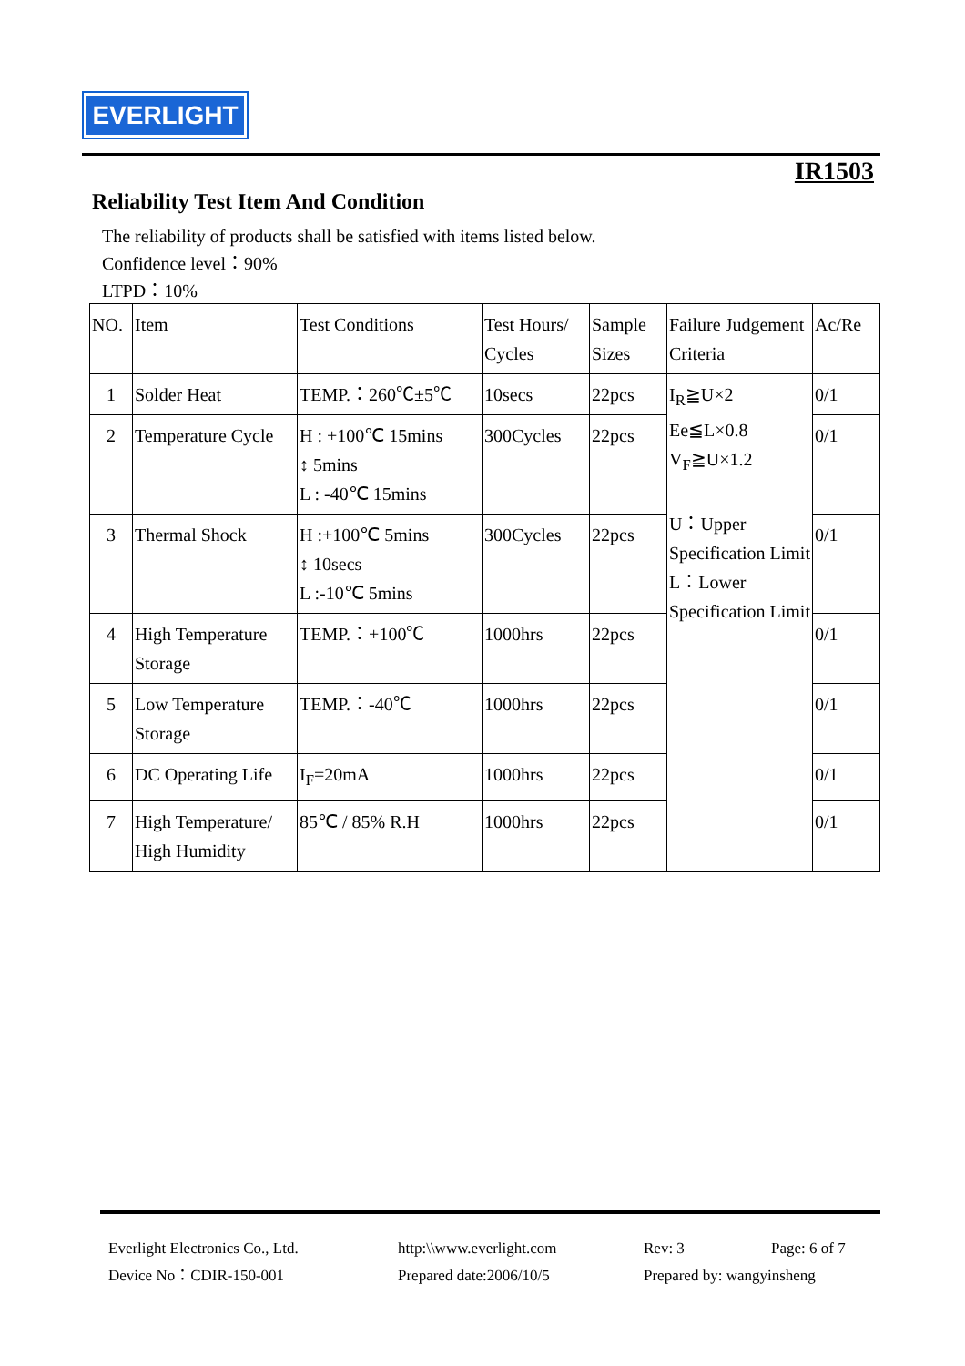EVERLIGHT
IR1503
Reliability Test Item And Condition
The reliability of products shall be satisfied with items listed below.
Confidence level：90%
LTPD：10%
| NO. | Item | Test Conditions | Test Hours/ Cycles | Sample Sizes | Failure Judgement Criteria | Ac/Re |
| 1 | Solder Heat | TEMP.：260℃±5℃ | 10secs | 22pcs | I<sub>R</sub>≧U×2 Ee≦L×0.8 V<sub>F</sub>≧U×1.2 U：Upper Specification Limit L：Lower Specification Limit | 0/1 |
| 2 | Temperature Cycle | H : +100℃ 15mins ↕ 5mins L : -40℃ 15mins | 300Cycles | 22pcs | | 0/1 |
| 3 | Thermal Shock | H :+100℃ 5mins ↕ 10secs L :-10℃ 5mins | 300Cycles | 22pcs | | 0/1 |
| 4 | High Temperature Storage | TEMP.：+100℃ | 1000hrs | 22pcs | | 0/1 |
| 5 | Low Temperature Storage | TEMP.：-40℃ | 1000hrs | 22pcs | | 0/1 |
| 6 | DC Operating Life | I<sub>F</sub>=20mA | 1000hrs | 22pcs | | 0/1 |
| 7 | High Temperature/ High Humidity | 85℃ / 85% R.H | 1000hrs | 22pcs | | 0/1 |
Everlight Electronics Co., Ltd.
http:\\www.everlight.com
Rev: 3
Page: 6 of 7
Device No：CDIR-150-001
Prepared date:2006/10/5
Prepared by: wangyinsheng